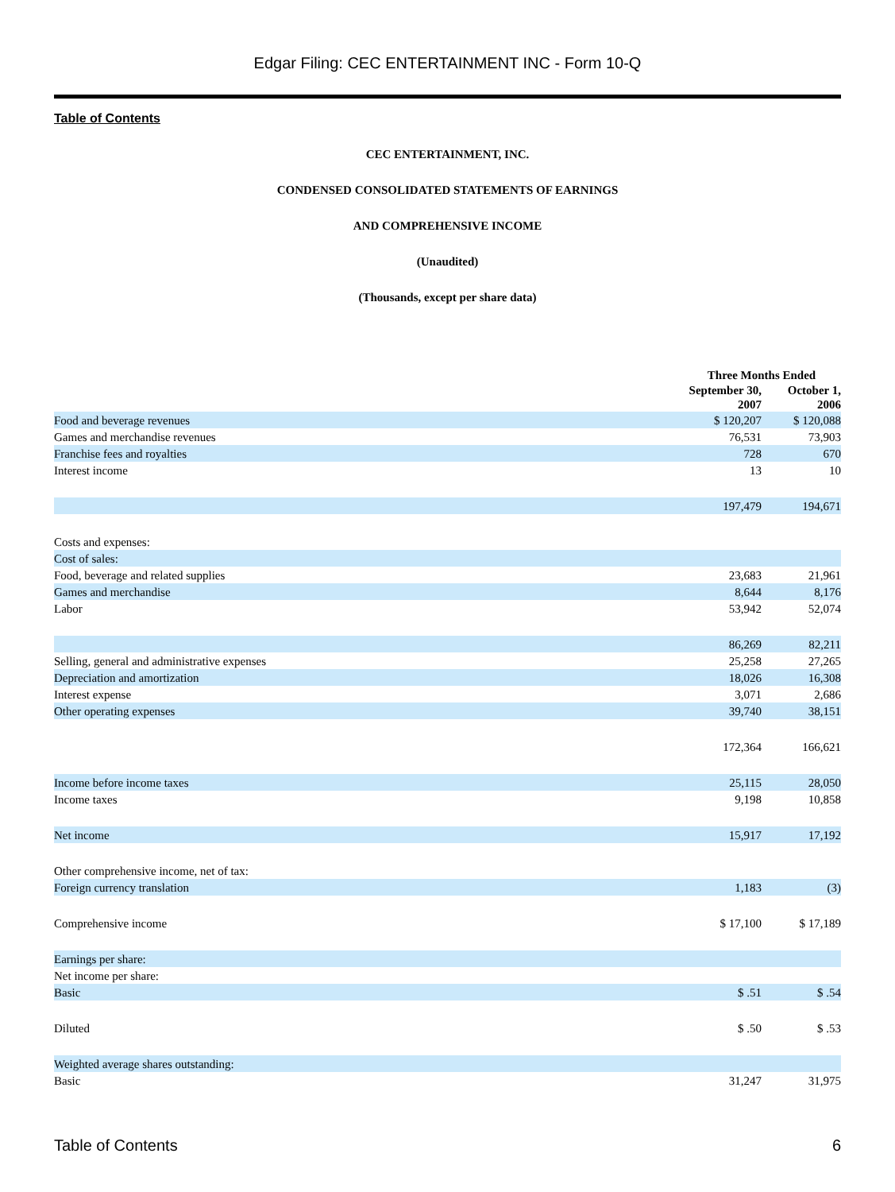Edgar Filing: CEC ENTERTAINMENT INC - Form 10-Q
Table of Contents
CEC ENTERTAINMENT, INC.
CONDENSED CONSOLIDATED STATEMENTS OF EARNINGS
AND COMPREHENSIVE INCOME
(Unaudited)
(Thousands, except per share data)
| | Three Months Ended | |
| --- | --- | --- |
| | September 30, 2007 | October 1, 2006 |
| Food and beverage revenues | $ 120,207 | $ 120,088 |
| Games and merchandise revenues | 76,531 | 73,903 |
| Franchise fees and royalties | 728 | 670 |
| Interest income | 13 | 10 |
| | 197,479 | 194,671 |
| Costs and expenses: | | |
| Cost of sales: | | |
| Food, beverage and related supplies | 23,683 | 21,961 |
| Games and merchandise | 8,644 | 8,176 |
| Labor | 53,942 | 52,074 |
| | 86,269 | 82,211 |
| Selling, general and administrative expenses | 25,258 | 27,265 |
| Depreciation and amortization | 18,026 | 16,308 |
| Interest expense | 3,071 | 2,686 |
| Other operating expenses | 39,740 | 38,151 |
| | 172,364 | 166,621 |
| Income before income taxes | 25,115 | 28,050 |
| Income taxes | 9,198 | 10,858 |
| Net income | 15,917 | 17,192 |
| Other comprehensive income, net of tax: | | |
| Foreign currency translation | 1,183 | (3) |
| Comprehensive income | $ 17,100 | $ 17,189 |
| Earnings per share: | | |
| Net income per share: | | |
| Basic | $ .51 | $ .54 |
| Diluted | $ .50 | $ .53 |
| Weighted average shares outstanding: | | |
| Basic | 31,247 | 31,975 |
Table of Contents 6